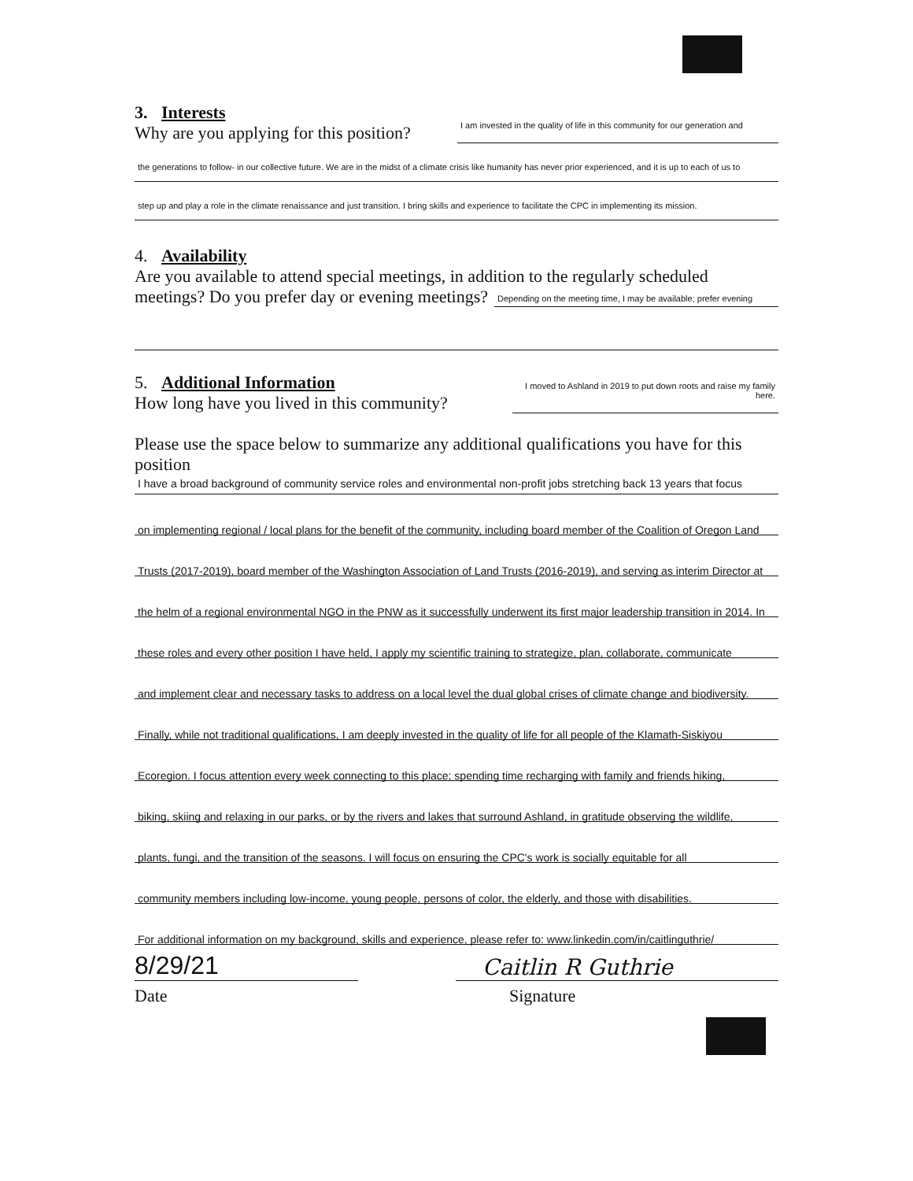3. Interests
Why are you applying for this position?
I am invested in the quality of life in this community for our generation and
the generations to follow- in our collective future. We are in the midst of a climate crisis like humanity has never prior experienced, and it is up to each of us to
step up and play a role in the climate renaissance and just transition. I bring skills and experience to facilitate the CPC in implementing its mission.
4. Availability
Are you available to attend special meetings, in addition to the regularly scheduled
meetings? Do you prefer day or evening meetings?
Depending on the meeting time, I may be available; prefer evening
5. Additional Information
How long have you lived in this community?
I moved to Ashland in 2019 to put down roots and raise my family here.
Please use the space below to summarize any additional qualifications you have for this position
I have a broad background of community service roles and environmental non-profit jobs stretching back 13 years that focus
on implementing regional / local plans for the benefit of the community, including board member of the Coalition of Oregon Land
Trusts (2017-2019), board member of the Washington Association of Land Trusts (2016-2019), and serving as interim Director at
the helm of a regional environmental NGO in the PNW as it successfully underwent its first major leadership transition in 2014. In
these roles and every other position I have held, I apply my scientific training to strategize, plan, collaborate, communicate
and implement clear and necessary tasks to address on a local level the dual global crises of climate change and biodiversity.
Finally, while not traditional qualifications, I am deeply invested in the quality of life for all people of the Klamath-Siskiyou
Ecoregion. I focus attention every week connecting to this place; spending time recharging with family and friends hiking,
biking, skiing and relaxing in our parks, or by the rivers and lakes that surround Ashland, in gratitude observing the wildlife,
plants, fungi, and the transition of the seasons. I will focus on ensuring the CPC's work is socially equitable for all
community members including low-income, young people, persons of color, the elderly, and those with disabilities.
For additional information on my background, skills and experience, please refer to: www.linkedin.com/in/caitlinguthrie/
8/29/21
Date
Caitlin R Guthrie
Signature